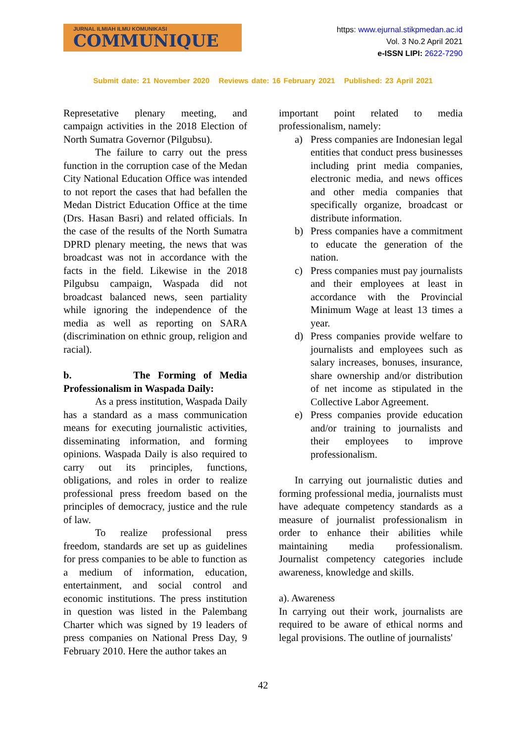JURNAL ILMIAH ILMU KOMUNIKASI
COMMUNIQUE
https: www.ejurnal.stikpmedan.ac.id
Vol. 3 No.2 April 2021
e-ISSN LIPI: 2622-7290
Submit date: 21 November 2020 Reviews date: 16 February 2021 Published: 23 April 2021
Represetative plenary meeting, and campaign activities in the 2018 Election of North Sumatra Governor (Pilgubsu).
The failure to carry out the press function in the corruption case of the Medan City National Education Office was intended to not report the cases that had befallen the Medan District Education Office at the time (Drs. Hasan Basri) and related officials. In the case of the results of the North Sumatra DPRD plenary meeting, the news that was broadcast was not in accordance with the facts in the field. Likewise in the 2018 Pilgubsu campaign, Waspada did not broadcast balanced news, seen partiality while ignoring the independence of the media as well as reporting on SARA (discrimination on ethnic group, religion and racial).
b. The Forming of Media Professionalism in Waspada Daily:
As a press institution, Waspada Daily has a standard as a mass communication means for executing journalistic activities, disseminating information, and forming opinions. Waspada Daily is also required to carry out its principles, functions, obligations, and roles in order to realize professional press freedom based on the principles of democracy, justice and the rule of law.
To realize professional press freedom, standards are set up as guidelines for press companies to be able to function as a medium of information, education, entertainment, and social control and economic institutions. The press institution in question was listed in the Palembang Charter which was signed by 19 leaders of press companies on National Press Day, 9 February 2010. Here the author takes an
important point related to media professionalism, namely:
a) Press companies are Indonesian legal entities that conduct press businesses including print media companies, electronic media, and news offices and other media companies that specifically organize, broadcast or distribute information.
b) Press companies have a commitment to educate the generation of the nation.
c) Press companies must pay journalists and their employees at least in accordance with the Provincial Minimum Wage at least 13 times a year.
d) Press companies provide welfare to journalists and employees such as salary increases, bonuses, insurance, share ownership and/or distribution of net income as stipulated in the Collective Labor Agreement.
e) Press companies provide education and/or training to journalists and their employees to improve professionalism.
In carrying out journalistic duties and forming professional media, journalists must have adequate competency standards as a measure of journalist professionalism in order to enhance their abilities while maintaining media professionalism. Journalist competency categories include awareness, knowledge and skills.
a). Awareness
In carrying out their work, journalists are required to be aware of ethical norms and legal provisions. The outline of journalists'
42